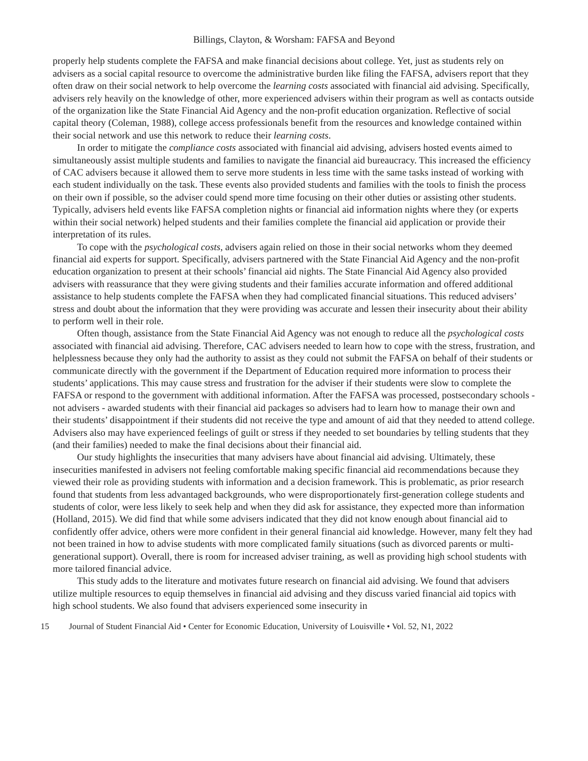Billings, Clayton, & Worsham: FAFSA and Beyond
properly help students complete the FAFSA and make financial decisions about college. Yet, just as students rely on advisers as a social capital resource to overcome the administrative burden like filing the FAFSA, advisers report that they often draw on their social network to help overcome the learning costs associated with financial aid advising. Specifically, advisers rely heavily on the knowledge of other, more experienced advisers within their program as well as contacts outside of the organization like the State Financial Aid Agency and the non-profit education organization. Reflective of social capital theory (Coleman, 1988), college access professionals benefit from the resources and knowledge contained within their social network and use this network to reduce their learning costs.
In order to mitigate the compliance costs associated with financial aid advising, advisers hosted events aimed to simultaneously assist multiple students and families to navigate the financial aid bureaucracy. This increased the efficiency of CAC advisers because it allowed them to serve more students in less time with the same tasks instead of working with each student individually on the task. These events also provided students and families with the tools to finish the process on their own if possible, so the adviser could spend more time focusing on their other duties or assisting other students. Typically, advisers held events like FAFSA completion nights or financial aid information nights where they (or experts within their social network) helped students and their families complete the financial aid application or provide their interpretation of its rules.
To cope with the psychological costs, advisers again relied on those in their social networks whom they deemed financial aid experts for support. Specifically, advisers partnered with the State Financial Aid Agency and the non-profit education organization to present at their schools’ financial aid nights. The State Financial Aid Agency also provided advisers with reassurance that they were giving students and their families accurate information and offered additional assistance to help students complete the FAFSA when they had complicated financial situations. This reduced advisers’ stress and doubt about the information that they were providing was accurate and lessen their insecurity about their ability to perform well in their role.
Often though, assistance from the State Financial Aid Agency was not enough to reduce all the psychological costs associated with financial aid advising. Therefore, CAC advisers needed to learn how to cope with the stress, frustration, and helplessness because they only had the authority to assist as they could not submit the FAFSA on behalf of their students or communicate directly with the government if the Department of Education required more information to process their students’ applications. This may cause stress and frustration for the adviser if their students were slow to complete the FAFSA or respond to the government with additional information. After the FAFSA was processed, postsecondary schools - not advisers - awarded students with their financial aid packages so advisers had to learn how to manage their own and their students’ disappointment if their students did not receive the type and amount of aid that they needed to attend college. Advisers also may have experienced feelings of guilt or stress if they needed to set boundaries by telling students that they (and their families) needed to make the final decisions about their financial aid.
Our study highlights the insecurities that many advisers have about financial aid advising. Ultimately, these insecurities manifested in advisers not feeling comfortable making specific financial aid recommendations because they viewed their role as providing students with information and a decision framework. This is problematic, as prior research found that students from less advantaged backgrounds, who were disproportionately first-generation college students and students of color, were less likely to seek help and when they did ask for assistance, they expected more than information (Holland, 2015). We did find that while some advisers indicated that they did not know enough about financial aid to confidently offer advice, others were more confident in their general financial aid knowledge. However, many felt they had not been trained in how to advise students with more complicated family situations (such as divorced parents or multi-generational support). Overall, there is room for increased adviser training, as well as providing high school students with more tailored financial advice.
This study adds to the literature and motivates future research on financial aid advising. We found that advisers utilize multiple resources to equip themselves in financial aid advising and they discuss varied financial aid topics with high school students. We also found that advisers experienced some insecurity in
15 Journal of Student Financial Aid • Center for Economic Education, University of Louisville • Vol. 52, N1, 2022